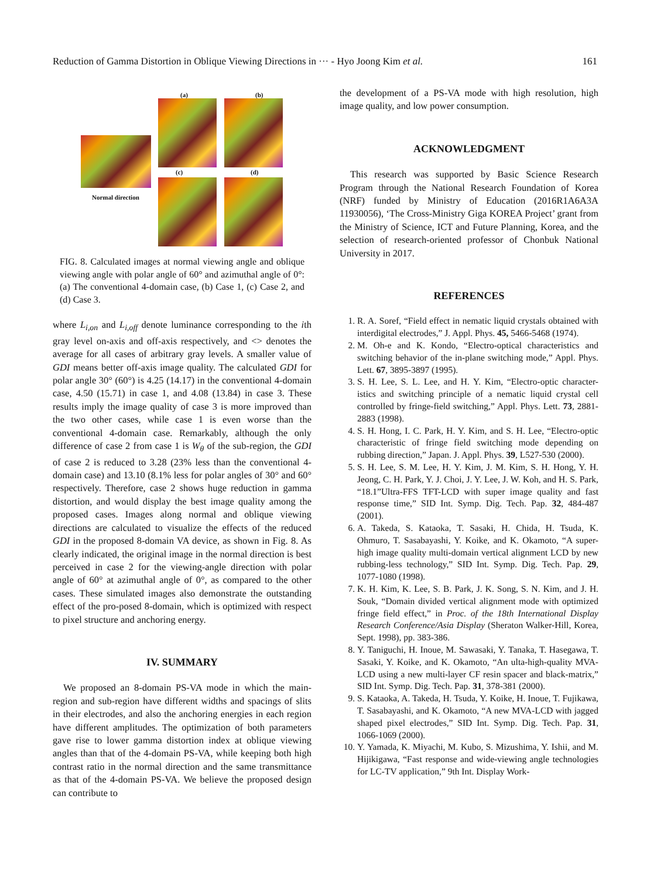Reduction of Gamma Distortion in Oblique Viewing Directions in ··· - Hyo Joong Kim et al. 161
(a) (b)
Normal direction
(c) (d)
FIG. 8. Calculated images at normal viewing angle and oblique viewing angle with polar angle of 60° and azimuthal angle of 0°: (a) The conventional 4-domain case, (b) Case 1, (c) Case 2, and (d) Case 3.
where L<sub>i,on</sub> and L<sub>i,off</sub> denote luminance corresponding to the ith gray level on-axis and off-axis respectively, and <> denotes the average for all cases of arbitrary gray levels. A smaller value of GDI means better off-axis image quality. The calculated GDI for polar angle 30° (60°) is 4.25 (14.17) in the conventional 4-domain case, 4.50 (15.71) in case 1, and 4.08 (13.84) in case 3. These results imply the image quality of case 3 is more improved than the two other cases, while case 1 is even worse than the conventional 4-domain case. Remarkably, although the only difference of case 2 from case 1 is W<sub>θ</sub> of the sub-region, the GDI of case 2 is reduced to 3.28 (23% less than the conventional 4-domain case) and 13.10 (8.1% less for polar angles of 30° and 60° respectively. Therefore, case 2 shows huge reduction in gamma distortion, and would display the best image quality among the proposed cases. Images along normal and oblique viewing directions are calculated to visualize the effects of the reduced GDI in the proposed 8-domain VA device, as shown in Fig. 8. As clearly indicated, the original image in the normal direction is best perceived in case 2 for the viewing-angle direction with polar angle of 60° at azimuthal angle of 0°, as compared to the other cases. These simulated images also demonstrate the outstanding effect of the pro-posed 8-domain, which is optimized with respect to pixel structure and anchoring energy.
IV. SUMMARY
We proposed an 8-domain PS-VA mode in which the main-region and sub-region have different widths and spacings of slits in their electrodes, and also the anchoring energies in each region have different amplitudes. The optimization of both parameters gave rise to lower gamma distortion index at oblique viewing angles than that of the 4-domain PS-VA, while keeping both high contrast ratio in the normal direction and the same transmittance as that of the 4-domain PS-VA. We believe the proposed design can contribute to
the development of a PS-VA mode with high resolution, high image quality, and low power consumption.
ACKNOWLEDGMENT
This research was supported by Basic Science Research Program through the National Research Foundation of Korea (NRF) funded by Ministry of Education (2016R1A6A3A 11930056), ‘The Cross-Ministry Giga KOREA Project’ grant from the Ministry of Science, ICT and Future Planning, Korea, and the selection of research-oriented professor of Chonbuk National University in 2017.
REFERENCES
1. R. A. Soref, “Field effect in nematic liquid crystals obtained with interdigital electrodes,” J. Appl. Phys. 45, 5466-5468 (1974).
2. M. Oh-e and K. Kondo, “Electro-optical characteristics and switching behavior of the in-plane switching mode,” Appl. Phys. Lett. 67, 3895-3897 (1995).
3. S. H. Lee, S. L. Lee, and H. Y. Kim, “Electro-optic character-istics and switching principle of a nematic liquid crystal cell controlled by fringe-field switching,” Appl. Phys. Lett. 73, 2881-2883 (1998).
4. S. H. Hong, I. C. Park, H. Y. Kim, and S. H. Lee, “Electro-optic characteristic of fringe field switching mode depending on rubbing direction,” Japan. J. Appl. Phys. 39, L527-530 (2000).
5. S. H. Lee, S. M. Lee, H. Y. Kim, J. M. Kim, S. H. Hong, Y. H. Jeong, C. H. Park, Y. J. Choi, J. Y. Lee, J. W. Koh, and H. S. Park, “18.1”Ultra-FFS TFT-LCD with super image quality and fast response time,” SID Int. Symp. Dig. Tech. Pap. 32, 484-487 (2001).
6. A. Takeda, S. Kataoka, T. Sasaki, H. Chida, H. Tsuda, K. Ohmuro, T. Sasabayashi, Y. Koike, and K. Okamoto, “A super-high image quality multi-domain vertical alignment LCD by new rubbing-less technology,” SID Int. Symp. Dig. Tech. Pap. 29, 1077-1080 (1998).
7. K. H. Kim, K. Lee, S. B. Park, J. K. Song, S. N. Kim, and J. H. Souk, “Domain divided vertical alignment mode with optimized fringe field effect,” in Proc. of the 18th International Display Research Conference/Asia Display (Sheraton Walker-Hill, Korea, Sept. 1998), pp. 383-386.
8. Y. Taniguchi, H. Inoue, M. Sawasaki, Y. Tanaka, T. Hasegawa, T. Sasaki, Y. Koike, and K. Okamoto, “An ulta-high-quality MVA-LCD using a new multi-layer CF resin spacer and black-matrix,” SID Int. Symp. Dig. Tech. Pap. 31, 378-381 (2000).
9. S. Kataoka, A. Takeda, H. Tsuda, Y. Koike, H. Inoue, T. Fujikawa, T. Sasabayashi, and K. Okamoto, “A new MVA-LCD with jagged shaped pixel electrodes,” SID Int. Symp. Dig. Tech. Pap. 31, 1066-1069 (2000).
10. Y. Yamada, K. Miyachi, M. Kubo, S. Mizushima, Y. Ishii, and M. Hijikigawa, “Fast response and wide-viewing angle technologies for LC-TV application,” 9th Int. Display Work-